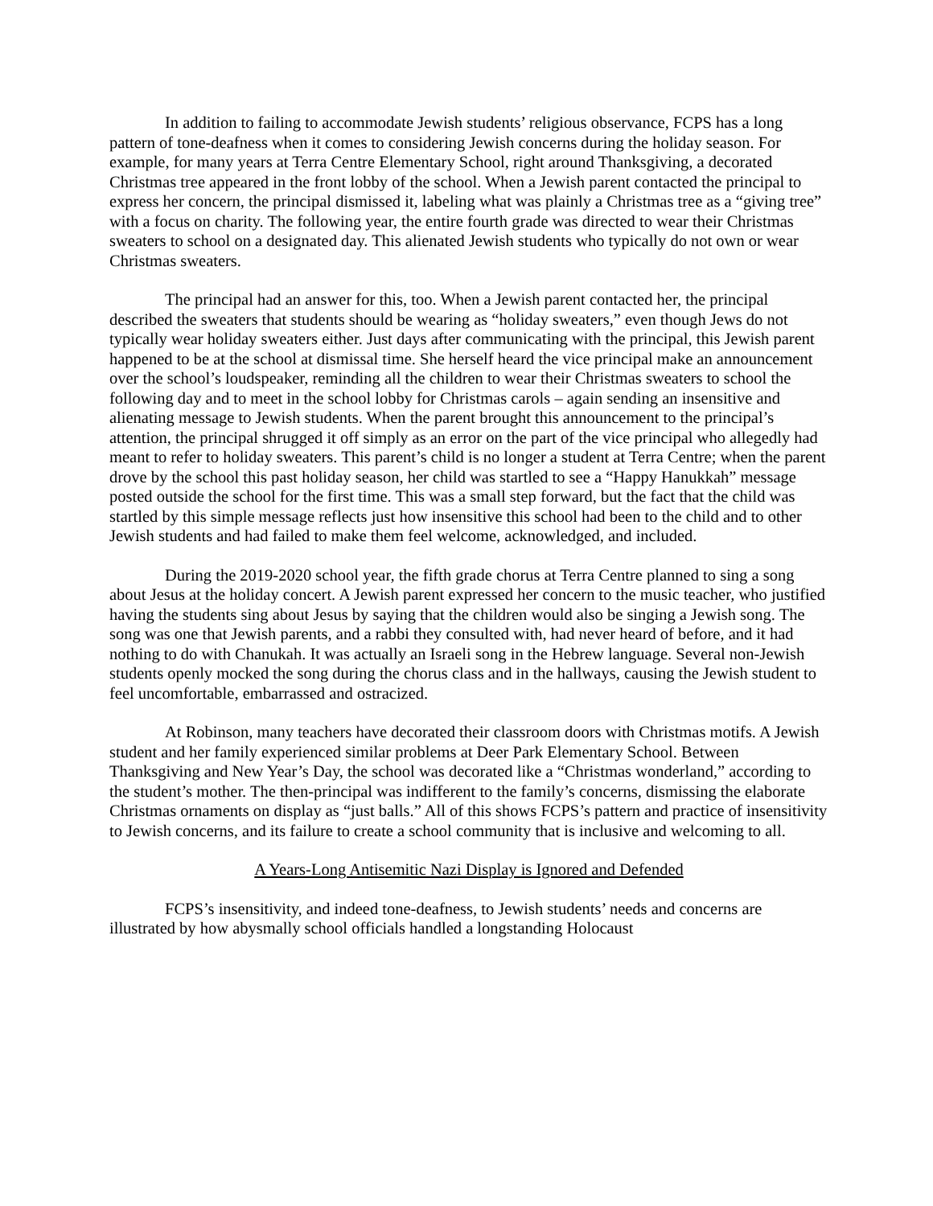In addition to failing to accommodate Jewish students’ religious observance, FCPS has a long pattern of tone-deafness when it comes to considering Jewish concerns during the holiday season. For example, for many years at Terra Centre Elementary School, right around Thanksgiving, a decorated Christmas tree appeared in the front lobby of the school. When a Jewish parent contacted the principal to express her concern, the principal dismissed it, labeling what was plainly a Christmas tree as a “giving tree” with a focus on charity. The following year, the entire fourth grade was directed to wear their Christmas sweaters to school on a designated day. This alienated Jewish students who typically do not own or wear Christmas sweaters.
The principal had an answer for this, too. When a Jewish parent contacted her, the principal described the sweaters that students should be wearing as “holiday sweaters,” even though Jews do not typically wear holiday sweaters either. Just days after communicating with the principal, this Jewish parent happened to be at the school at dismissal time. She herself heard the vice principal make an announcement over the school’s loudspeaker, reminding all the children to wear their Christmas sweaters to school the following day and to meet in the school lobby for Christmas carols – again sending an insensitive and alienating message to Jewish students. When the parent brought this announcement to the principal’s attention, the principal shrugged it off simply as an error on the part of the vice principal who allegedly had meant to refer to holiday sweaters. This parent’s child is no longer a student at Terra Centre; when the parent drove by the school this past holiday season, her child was startled to see a “Happy Hanukkah” message posted outside the school for the first time. This was a small step forward, but the fact that the child was startled by this simple message reflects just how insensitive this school had been to the child and to other Jewish students and had failed to make them feel welcome, acknowledged, and included.
During the 2019-2020 school year, the fifth grade chorus at Terra Centre planned to sing a song about Jesus at the holiday concert. A Jewish parent expressed her concern to the music teacher, who justified having the students sing about Jesus by saying that the children would also be singing a Jewish song. The song was one that Jewish parents, and a rabbi they consulted with, had never heard of before, and it had nothing to do with Chanukah. It was actually an Israeli song in the Hebrew language. Several non-Jewish students openly mocked the song during the chorus class and in the hallways, causing the Jewish student to feel uncomfortable, embarrassed and ostracized.
At Robinson, many teachers have decorated their classroom doors with Christmas motifs. A Jewish student and her family experienced similar problems at Deer Park Elementary School. Between Thanksgiving and New Year’s Day, the school was decorated like a “Christmas wonderland,” according to the student’s mother. The then-principal was indifferent to the family’s concerns, dismissing the elaborate Christmas ornaments on display as “just balls.” All of this shows FCPS’s pattern and practice of insensitivity to Jewish concerns, and its failure to create a school community that is inclusive and welcoming to all.
A Years-Long Antisemitic Nazi Display is Ignored and Defended
FCPS’s insensitivity, and indeed tone-deafness, to Jewish students’ needs and concerns are illustrated by how abysmally school officials handled a longstanding Holocaust